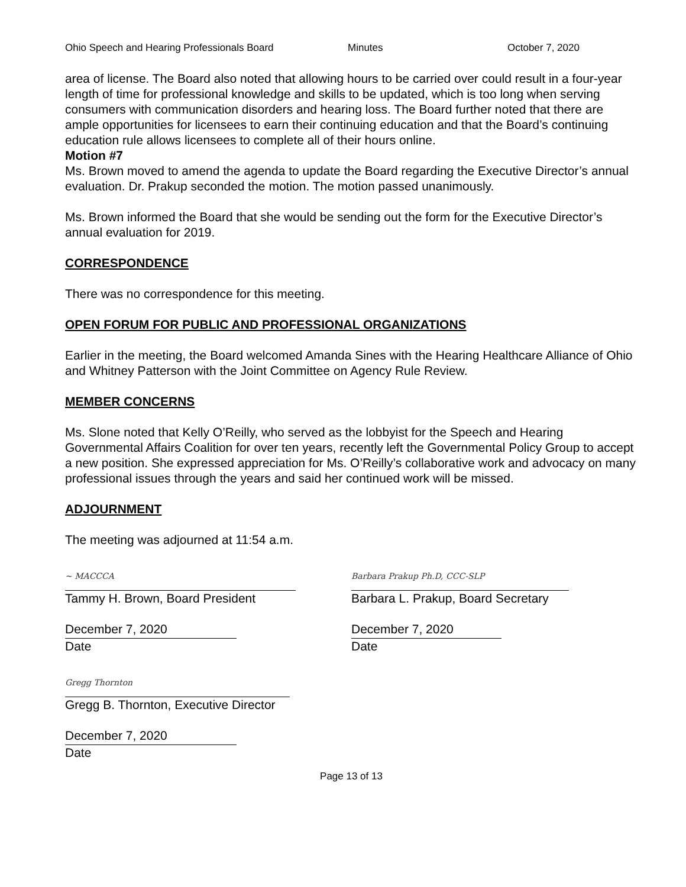Ohio Speech and Hearing Professionals Board Minutes October 7, 2020
area of license. The Board also noted that allowing hours to be carried over could result in a four-year length of time for professional knowledge and skills to be updated, which is too long when serving consumers with communication disorders and hearing loss. The Board further noted that there are ample opportunities for licensees to earn their continuing education and that the Board’s continuing education rule allows licensees to complete all of their hours online.
Motion #7
Ms. Brown moved to amend the agenda to update the Board regarding the Executive Director’s annual evaluation. Dr. Prakup seconded the motion. The motion passed unanimously.
Ms. Brown informed the Board that she would be sending out the form for the Executive Director’s annual evaluation for 2019.
CORRESPONDENCE
There was no correspondence for this meeting.
OPEN FORUM FOR PUBLIC AND PROFESSIONAL ORGANIZATIONS
Earlier in the meeting, the Board welcomed Amanda Sines with the Hearing Healthcare Alliance of Ohio and Whitney Patterson with the Joint Committee on Agency Rule Review.
MEMBER CONCERNS
Ms. Slone noted that Kelly O’Reilly, who served as the lobbyist for the Speech and Hearing Governmental Affairs Coalition for over ten years, recently left the Governmental Policy Group to accept a new position. She expressed appreciation for Ms. O’Reilly’s collaborative work and advocacy on many professional issues through the years and said her continued work will be missed.
ADJOURNMENT
The meeting was adjourned at 11:54 a.m.
~ MACCCA
Tammy H. Brown, Board President
December 7, 2020
Date
Barbara Prakup Ph.D, CCC-SLP
Barbara L. Prakup, Board Secretary
December 7, 2020
Date
Gregg Thornton
Gregg B. Thornton, Executive Director
December 7, 2020
Date
Page 13 of 13